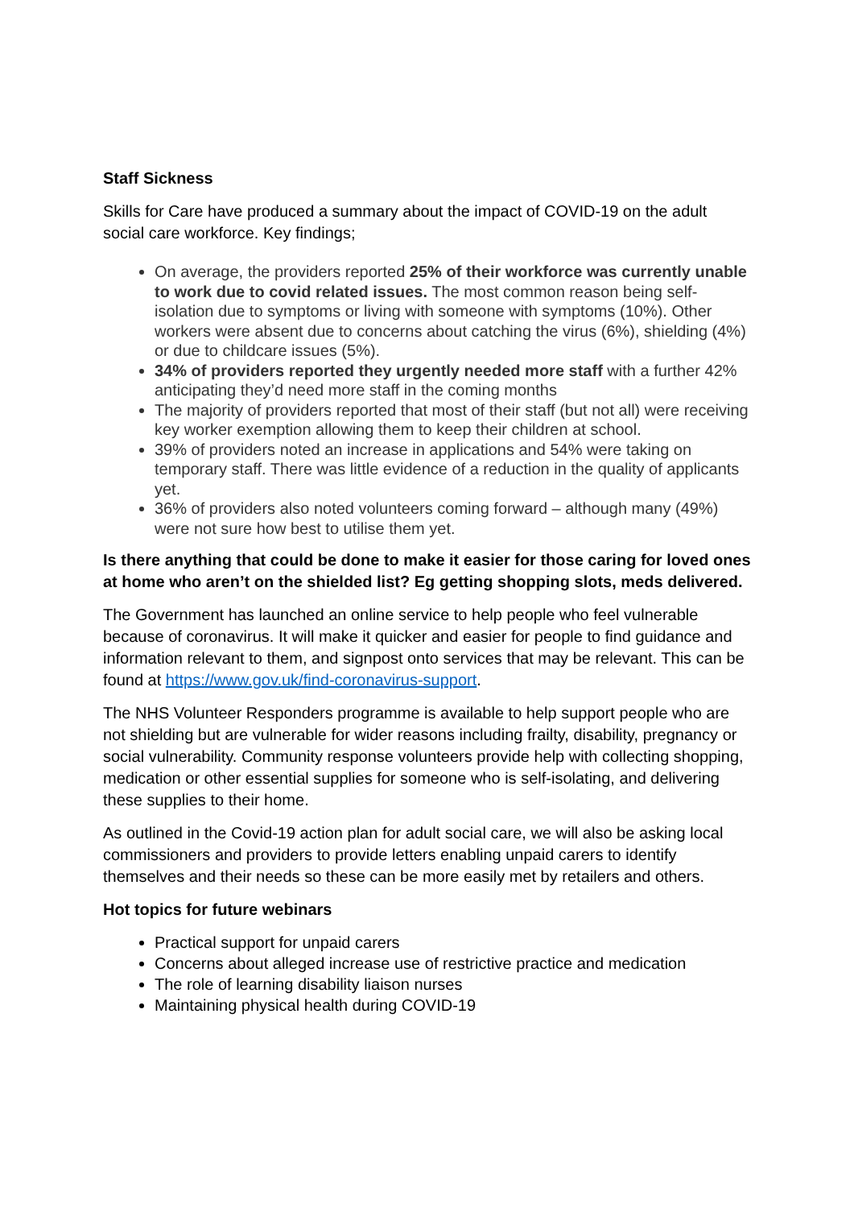Staff Sickness
Skills for Care have produced a summary about the impact of COVID-19 on the adult social care workforce. Key findings;
On average, the providers reported 25% of their workforce was currently unable to work due to covid related issues. The most common reason being self-isolation due to symptoms or living with someone with symptoms (10%). Other workers were absent due to concerns about catching the virus (6%), shielding (4%) or due to childcare issues (5%).
34% of providers reported they urgently needed more staff with a further 42% anticipating they’d need more staff in the coming months
The majority of providers reported that most of their staff (but not all) were receiving key worker exemption allowing them to keep their children at school.
39% of providers noted an increase in applications and 54% were taking on temporary staff. There was little evidence of a reduction in the quality of applicants yet.
36% of providers also noted volunteers coming forward – although many (49%) were not sure how best to utilise them yet.
Is there anything that could be done to make it easier for those caring for loved ones at home who aren’t on the shielded list? Eg getting shopping slots, meds delivered.
The Government has launched an online service to help people who feel vulnerable because of coronavirus. It will make it quicker and easier for people to find guidance and information relevant to them, and signpost onto services that may be relevant. This can be found at https://www.gov.uk/find-coronavirus-support.
The NHS Volunteer Responders programme is available to help support people who are not shielding but are vulnerable for wider reasons including frailty, disability, pregnancy or social vulnerability. Community response volunteers provide help with collecting shopping, medication or other essential supplies for someone who is self-isolating, and delivering these supplies to their home.
As outlined in the Covid-19 action plan for adult social care, we will also be asking local commissioners and providers to provide letters enabling unpaid carers to identify themselves and their needs so these can be more easily met by retailers and others.
Hot topics for future webinars
Practical support for unpaid carers
Concerns about alleged increase use of restrictive practice and medication
The role of learning disability liaison nurses
Maintaining physical health during COVID-19